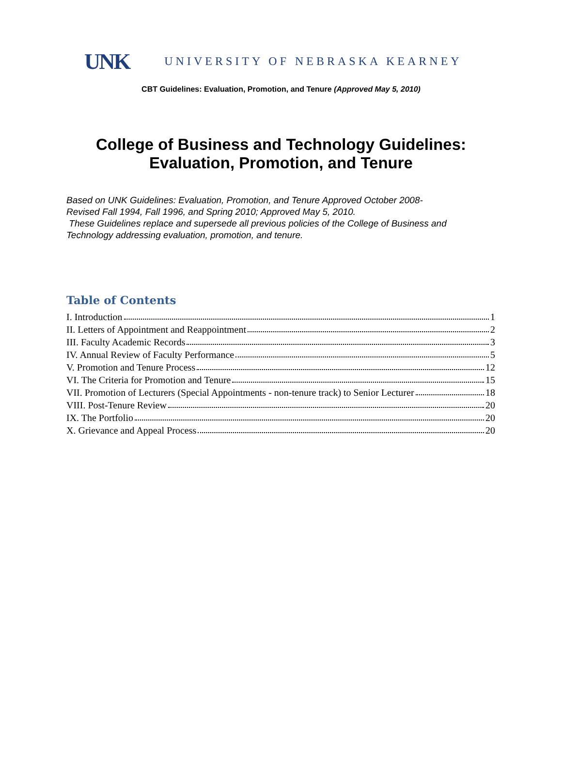UNK UNIVERSITY OF NEBRASKA KEARNEY
CBT Guidelines: Evaluation, Promotion, and Tenure (Approved May 5, 2010)
College of Business and Technology Guidelines:
Evaluation, Promotion, and Tenure
Based on UNK Guidelines: Evaluation, Promotion, and Tenure Approved October 2008-
Revised Fall 1994, Fall 1996, and Spring 2010; Approved May 5, 2010.
These Guidelines replace and supersede all previous policies of the College of Business and Technology addressing evaluation, promotion, and tenure.
Table of Contents
I. Introduction 1
II. Letters of Appointment and Reappointment 2
III. Faculty Academic Records 3
IV. Annual Review of Faculty Performance 5
V. Promotion and Tenure Process 12
VI. The Criteria for Promotion and Tenure 15
VII. Promotion of Lecturers (Special Appointments - non-tenure track) to Senior Lecturer 18
VIII. Post-Tenure Review 20
IX. The Portfolio 20
X. Grievance and Appeal Process 20